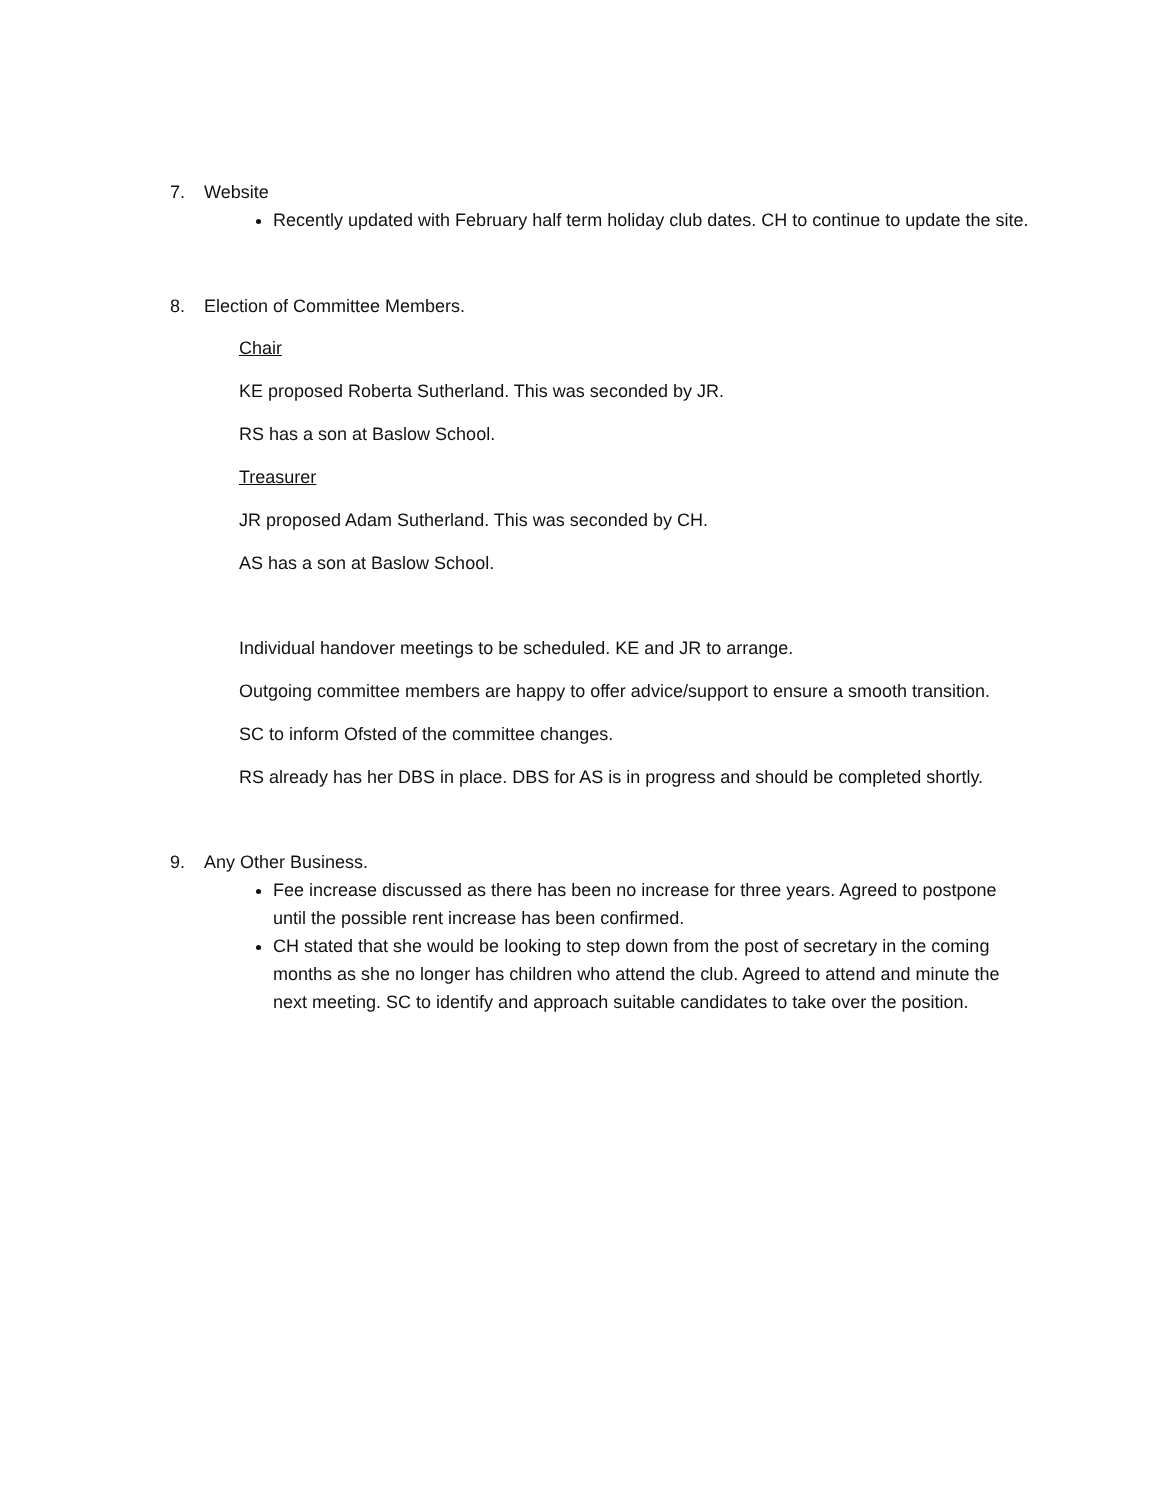7. Website
Recently updated with February half term holiday club dates. CH to continue to update the site.
8. Election of Committee Members.
Chair
KE proposed Roberta Sutherland. This was seconded by JR.
RS has a son at Baslow School.
Treasurer
JR proposed Adam Sutherland. This was seconded by CH.
AS has a son at Baslow School.
Individual handover meetings to be scheduled. KE and JR to arrange.
Outgoing committee members are happy to offer advice/support to ensure a smooth transition.
SC to inform Ofsted of the committee changes.
RS already has her DBS in place. DBS for AS is in progress and should be completed shortly.
9. Any Other Business.
Fee increase discussed as there has been no increase for three years. Agreed to postpone until the possible rent increase has been confirmed.
CH stated that she would be looking to step down from the post of secretary in the coming months as she no longer has children who attend the club. Agreed to attend and minute the next meeting. SC to identify and approach suitable candidates to take over the position.